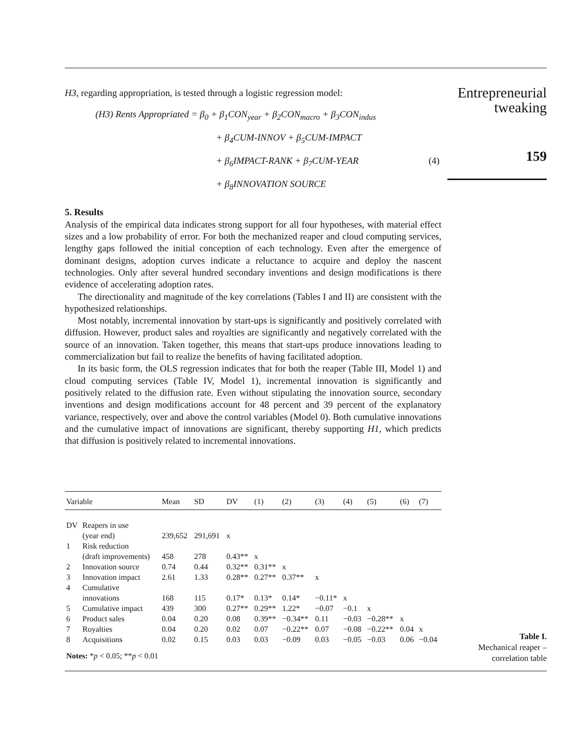Entrepreneurial
tweaking
159
H3, regarding appropriation, is tested through a logistic regression model:
(H3) Rents Appropriated = β<sub>0</sub> + β<sub>1</sub>CON<sub>year</sub> + β<sub>2</sub>CON<sub>macro</sub> + β<sub>3</sub>CON<sub>indus</sub>
+ β<sub>4</sub>CUM-INNOV + β<sub>5</sub>CUM-IMPACT
+ β<sub>6</sub>IMPACT-RANK + β<sub>7</sub>CUM-YEAR (4)
+ β<sub>8</sub>INNOVATION SOURCE
5. Results
Analysis of the empirical data indicates strong support for all four hypotheses, with material effect sizes and a low probability of error. For both the mechanized reaper and cloud computing services, lengthy gaps followed the initial conception of each technology. Even after the emergence of dominant designs, adoption curves indicate a reluctance to acquire and deploy the nascent technologies. Only after several hundred secondary inventions and design modifications is there evidence of accelerating adoption rates.
The directionality and magnitude of the key correlations (Tables I and II) are consistent with the hypothesized relationships.
Most notably, incremental innovation by start-ups is significantly and positively correlated with diffusion. However, product sales and royalties are significantly and negatively correlated with the source of an innovation. Taken together, this means that start-ups produce innovations leading to commercialization but fail to realize the benefits of having facilitated adoption.
In its basic form, the OLS regression indicates that for both the reaper (Table III, Model 1) and cloud computing services (Table IV, Model 1), incremental innovation is significantly and positively related to the diffusion rate. Even without stipulating the innovation source, secondary inventions and design modifications account for 48 percent and 39 percent of the explanatory variance, respectively, over and above the control variables (Model 0). Both cumulative innovations and the cumulative impact of innovations are significant, thereby supporting H1, which predicts that diffusion is positively related to incremental innovations.
| Variable | | Mean | SD | DV | (1) | (2) | (3) | (4) | (5) | (6) | (7) |
| --- | --- | --- | --- | --- | --- | --- | --- | --- | --- | --- | --- |
| DV | Reapers in use (year end) | 239,652 | 291,691 | x | | | | | | | |
| 1 | Risk reduction (draft improvements) | 458 | 278 | 0.43** | x | | | | | | |
| 2 | Innovation source | 0.74 | 0.44 | 0.32** | 0.31** | x | | | | | |
| 3 | Innovation impact | 2.61 | 1.33 | 0.28** | 0.27** | 0.37** | x | | | | |
| 4 | Cumulative innovations | 168 | 115 | 0.17* | 0.13* | 0.14* | −0.11* | x | | | |
| 5 | Cumulative impact | 439 | 300 | 0.27** | 0.29** | 1.22* | −0.07 | −0.1 | x | | |
| 6 | Product sales | 0.04 | 0.20 | 0.08 | 0.39** | −0.34** | 0.11 | −0.03 | −0.28** | x | |
| 7 | Royalties | 0.04 | 0.20 | 0.02 | 0.07 | −0.22** | 0.07 | −0.08 | −0.22** | 0.04 | x |
| 8 | Acquisitions | 0.02 | 0.15 | 0.03 | 0.03 | −0.09 | 0.03 | −0.05 | −0.03 | 0.06 | −0.04 |
| Notes: * p < 0.05; ** p < 0.01 | | | | | | | | | | | |
Table I.
Mechanical reaper –
correlation table